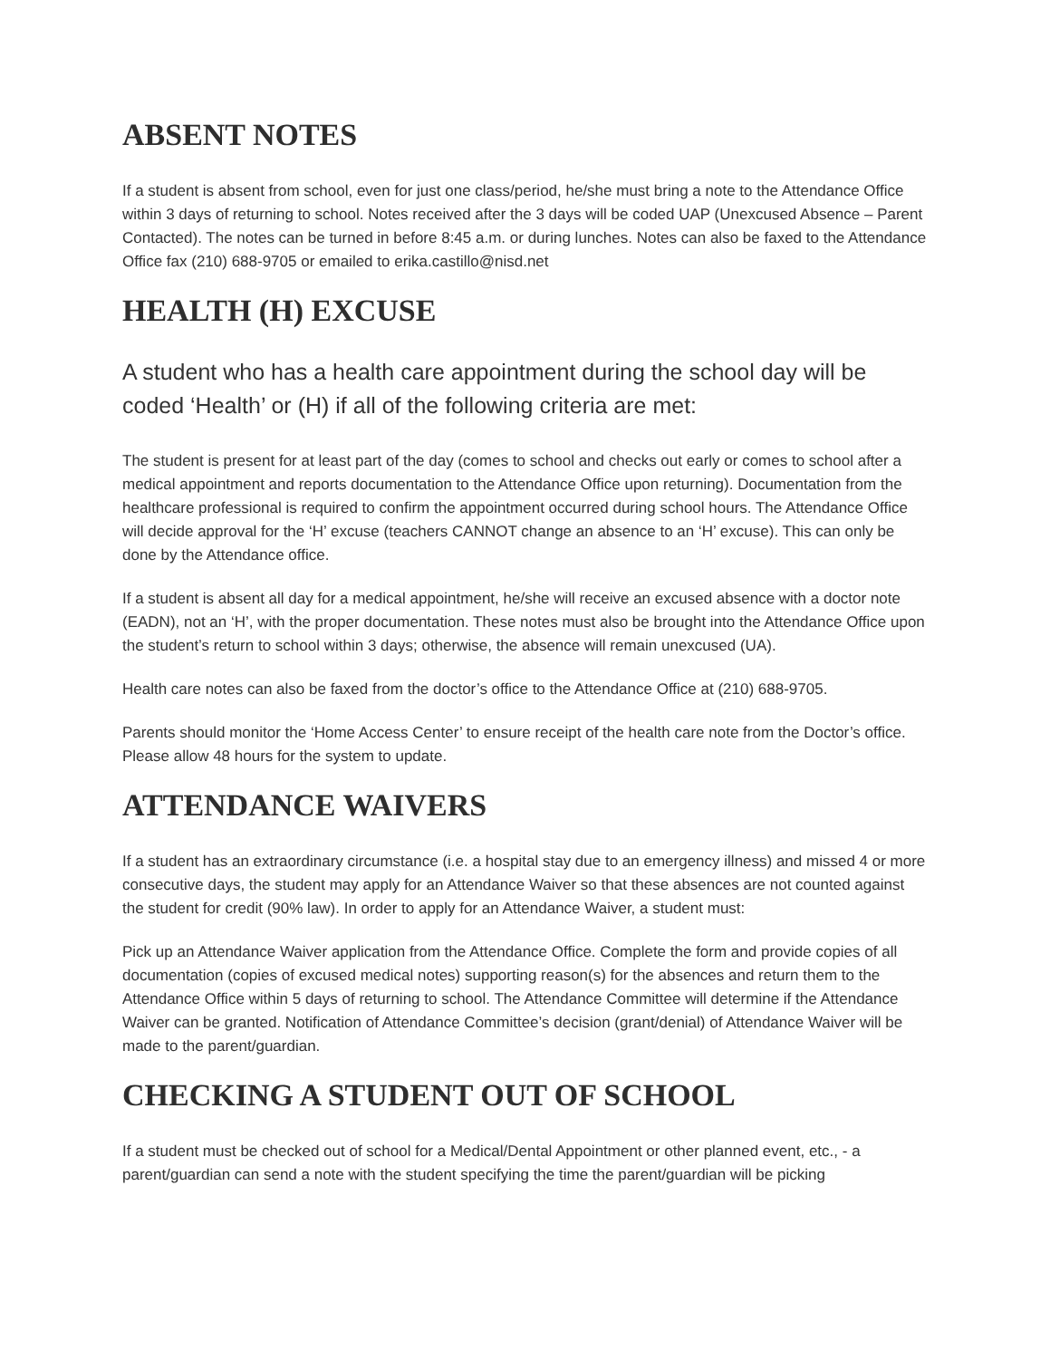ABSENT NOTES
If a student is absent from school, even for just one class/period, he/she must bring a note to the Attendance Office within 3 days of returning to school. Notes received after the 3 days will be coded UAP (Unexcused Absence – Parent Contacted). The notes can be turned in before 8:45 a.m. or during lunches. Notes can also be faxed to the Attendance Office fax (210) 688-9705 or emailed to erika.castillo@nisd.net
HEALTH (H) EXCUSE
A student who has a health care appointment during the school day will be coded ‘Health’ or (H) if all of the following criteria are met:
The student is present for at least part of the day (comes to school and checks out early or comes to school after a medical appointment and reports documentation to the Attendance Office upon returning). Documentation from the healthcare professional is required to confirm the appointment occurred during school hours. The Attendance Office will decide approval for the ‘H’ excuse (teachers CANNOT change an absence to an ‘H’ excuse). This can only be done by the Attendance office.
If a student is absent all day for a medical appointment, he/she will receive an excused absence with a doctor note (EADN), not an ‘H’, with the proper documentation. These notes must also be brought into the Attendance Office upon the student’s return to school within 3 days; otherwise, the absence will remain unexcused (UA).
Health care notes can also be faxed from the doctor’s office to the Attendance Office at (210) 688-9705.
Parents should monitor the ‘Home Access Center’ to ensure receipt of the health care note from the Doctor’s office. Please allow 48 hours for the system to update.
ATTENDANCE WAIVERS
If a student has an extraordinary circumstance (i.e. a hospital stay due to an emergency illness) and missed 4 or more consecutive days, the student may apply for an Attendance Waiver so that these absences are not counted against the student for credit (90% law). In order to apply for an Attendance Waiver, a student must:
Pick up an Attendance Waiver application from the Attendance Office. Complete the form and provide copies of all documentation (copies of excused medical notes) supporting reason(s) for the absences and return them to the Attendance Office within 5 days of returning to school. The Attendance Committee will determine if the Attendance Waiver can be granted. Notification of Attendance Committee’s decision (grant/denial) of Attendance Waiver will be made to the parent/guardian.
CHECKING A STUDENT OUT OF SCHOOL
If a student must be checked out of school for a Medical/Dental Appointment or other planned event, etc., - a parent/guardian can send a note with the student specifying the time the parent/guardian will be picking